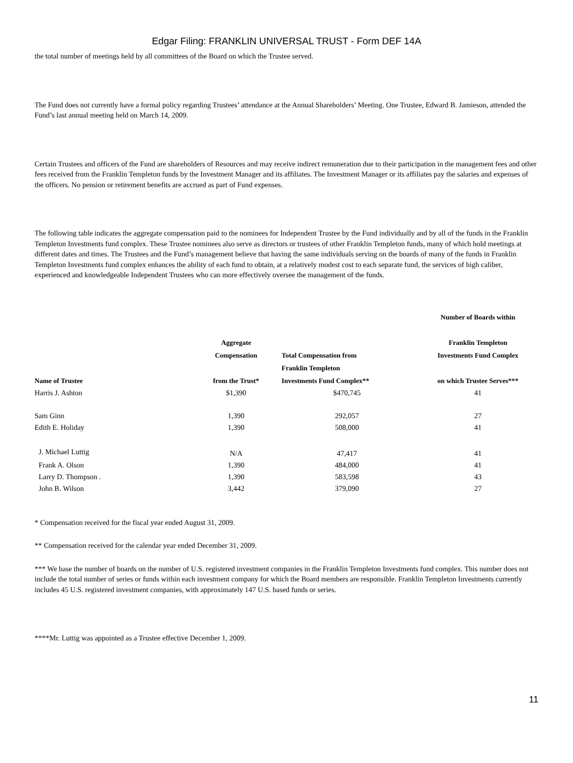Edgar Filing: FRANKLIN UNIVERSAL TRUST - Form DEF 14A
the total number of meetings held by all committees of the Board on which the Trustee served.
The Fund does not currently have a formal policy regarding Trustees’ attendance at the Annual Shareholders’ Meeting. One Trustee, Edward B. Jamieson, attended the Fund’s last annual meeting held on March 14, 2009.
Certain Trustees and officers of the Fund are shareholders of Resources and may receive indirect remuneration due to their participation in the management fees and other fees received from the Franklin Templeton funds by the Investment Manager and its affiliates. The Investment Manager or its affiliates pay the salaries and expenses of the officers. No pension or retirement benefits are accrued as part of Fund expenses.
The following table indicates the aggregate compensation paid to the nominees for Independent Trustee by the Fund individually and by all of the funds in the Franklin Templeton Investments fund complex. These Trustee nominees also serve as directors or trustees of other Franklin Templeton funds, many of which hold meetings at different dates and times. The Trustees and the Fund’s management believe that having the same individuals serving on the boards of many of the funds in Franklin Templeton Investments fund complex enhances the ability of each fund to obtain, at a relatively modest cost to each separate fund, the services of high caliber, experienced and knowledgeable Independent Trustees who can more effectively oversee the management of the funds.
| Name of Trustee | Aggregate Compensation from the Trust* | Total Compensation from Franklin Templeton Investments Fund Complex** | Number of Boards within Franklin Templeton Investments Fund Complex on which Trustee Serves*** |
| --- | --- | --- | --- |
| Harris J. Ashton | $1,390 | $470,745 | 41 |
| Sam Ginn | 1,390 | 292,057 | 27 |
| Edith E. Holiday | 1,390 | 508,000 | 41 |
| J. Michael Luttig | N/A | 47,417 | 41 |
| Frank A. Olson | 1,390 | 484,000 | 41 |
| Larry D. Thompson . | 1,390 | 583,598 | 43 |
| John B. Wilson | 3,442 | 379,090 | 27 |
* Compensation received for the fiscal year ended August 31, 2009.
** Compensation received for the calendar year ended December 31, 2009.
*** We base the number of boards on the number of U.S. registered investment companies in the Franklin Templeton Investments fund complex. This number does not include the total number of series or funds within each investment company for which the Board members are responsible. Franklin Templeton Investments currently includes 45 U.S. registered investment companies, with approximately 147 U.S. based funds or series.
****Mr. Luttig was appointed as a Trustee effective December 1, 2009.
11